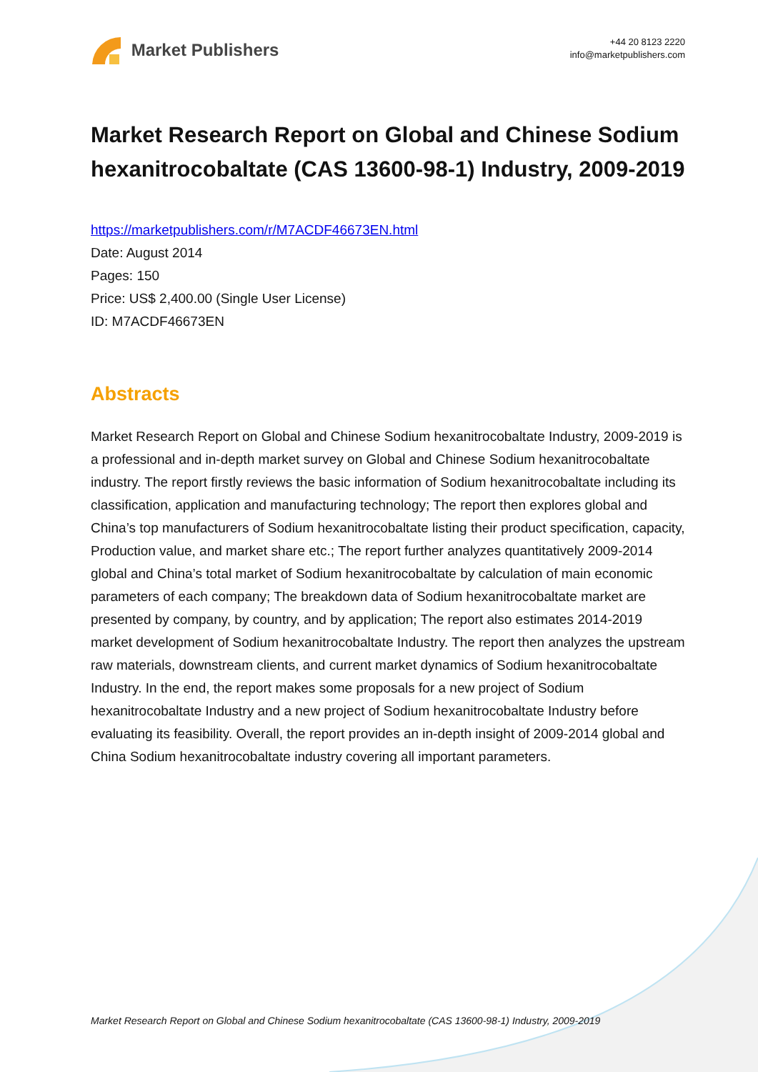Market Publishers
+44 20 8123 2220
info@marketpublishers.com
Market Research Report on Global and Chinese Sodium hexanitrocobaltate (CAS 13600-98-1) Industry, 2009-2019
https://marketpublishers.com/r/M7ACDF46673EN.html
Date: August 2014
Pages: 150
Price: US$ 2,400.00 (Single User License)
ID: M7ACDF46673EN
Abstracts
Market Research Report on Global and Chinese Sodium hexanitrocobaltate Industry, 2009-2019 is a professional and in-depth market survey on Global and Chinese Sodium hexanitrocobaltate industry. The report firstly reviews the basic information of Sodium hexanitrocobaltate including its classification, application and manufacturing technology; The report then explores global and China’s top manufacturers of Sodium hexanitrocobaltate listing their product specification, capacity, Production value, and market share etc.; The report further analyzes quantitatively 2009-2014 global and China’s total market of Sodium hexanitrocobaltate by calculation of main economic parameters of each company; The breakdown data of Sodium hexanitrocobaltate market are presented by company, by country, and by application; The report also estimates 2014-2019 market development of Sodium hexanitrocobaltate Industry. The report then analyzes the upstream raw materials, downstream clients, and current market dynamics of Sodium hexanitrocobaltate Industry. In the end, the report makes some proposals for a new project of Sodium hexanitrocobaltate Industry and a new project of Sodium hexanitrocobaltate Industry before evaluating its feasibility. Overall, the report provides an in-depth insight of 2009-2014 global and China Sodium hexanitrocobaltate industry covering all important parameters.
Market Research Report on Global and Chinese Sodium hexanitrocobaltate (CAS 13600-98-1) Industry, 2009-2019